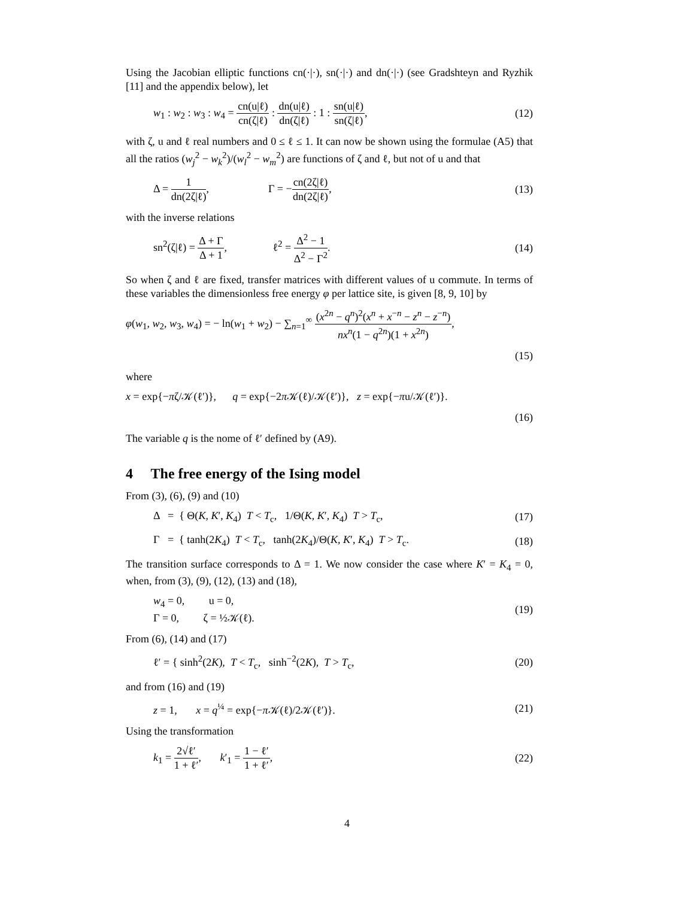Using the Jacobian elliptic functions cn(·|·), sn(·|·) and dn(·|·) (see Gradshteyn and Ryzhik [11] and the appendix below), let
w<sub>1</sub> : w<sub>2</sub> : w<sub>3</sub> : w<sub>4</sub> = cn(u|ℓ) cn(ζ|ℓ) : dn(u|ℓ) dn(ζ|ℓ) : 1 : sn(u|ℓ) sn(ζ|ℓ), (12)
with ζ, u and ℓ real numbers and 0 ≤ ℓ ≤ 1. It can now be shown using the formulae (A5) that all the ratios (w<sub>j</sub><sup>2</sup> − w<sub>k</sub><sup>2</sup>)/(w<sub>l</sub><sup>2</sup> − w<sub>m</sub><sup>2</sup>) are functions of ζ and ℓ, but not of u and that
Δ = 1 dn(2ζ|ℓ), Γ = −cn(2ζ|ℓ) dn(2ζ|ℓ), (13)
with the inverse relations
sn<sup>2</sup>(ζ|ℓ) = Δ + Γ Δ + 1, ℓ<sup>2</sup> = Δ<sup>2</sup> − 1 Δ<sup>2</sup> − Γ<sup>2</sup>. (14)
So when ζ and ℓ are fixed, transfer matrices with different values of u commute. In terms of these variables the dimensionless free energy φ per lattice site, is given [8, 9, 10] by
φ(w<sub>1</sub>, w<sub>2</sub>, w<sub>3</sub>, w<sub>4</sub>) = − ln(w<sub>1</sub> + w<sub>2</sub>) − ∑<sub>n=1</sub><sup>∞</sup> (x<sup>2n</sup> − q<sup>n</sup>)<sup>2</sup>(x<sup>n</sup> + x<sup>−n</sup> − z<sup>n</sup> − z<sup>−n</sup>) nx<sup>n</sup>(1 − q<sup>2n</sup>)(1 + x<sup>2n</sup>),
(15)
where
x = exp{−πζ/𝒦(ℓ′)}, q = exp{−2π 𝒦(ℓ)/𝒦(ℓ′)}, z = exp{−πu/𝒦(ℓ′)}.
(16)
The variable q is the nome of ℓ′ defined by (A9).
4 The free energy of the Ising model
From (3), (6), (9) and (10)
Δ = { Θ(K, K′, K<sub>4</sub>) T < T<sub>c</sub>, 1/Θ(K, K′, K<sub>4</sub>) T > T<sub>c</sub>, (17)
Γ = { tanh(2K<sub>4</sub>) T < T<sub>c</sub>, tanh(2K<sub>4</sub>)/Θ(K, K′, K<sub>4</sub>) T > T<sub>c</sub>. (18)
The transition surface corresponds to Δ = 1. We now consider the case where K′ = K<sub>4</sub> = 0, when, from (3), (9), (12), (13) and (18),
w<sub>4</sub> = 0, u = 0,
Γ = 0, ζ = ½𝒦(ℓ). (19)
From (6), (14) and (17)
ℓ′ = { sinh<sup>2</sup>(2K), T < T<sub>c</sub>, sinh<sup>−2</sup>(2K), T > T<sub>c</sub>, (20)
and from (16) and (19)
z = 1, x = q<sup>¼</sup> = exp{−π 𝒦(ℓ)/2𝒦(ℓ′)}. (21)
Using the transformation
k<sub>1</sub> = 2√ℓ′ 1 + ℓ′, k′<sub>1</sub> = 1 − ℓ′ 1 + ℓ′, (22)
4